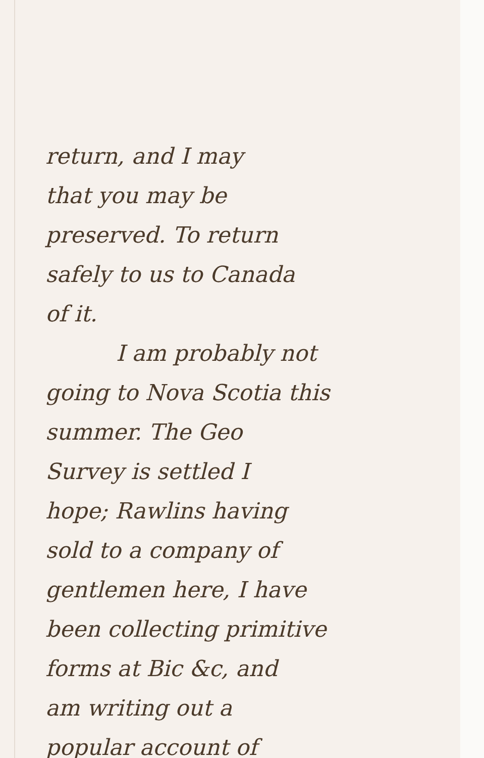return, and I may
that you may be
preserved. To return
safely to us to Canada
of it.
I am probably not
going to Nova Scotia this
summer. The Geo
Survey is settled I
hope; Rawlins having
sold to a company of
gentlemen here, I have
been collecting primitive
forms at Bic &c, and
am writing out a
popular account of